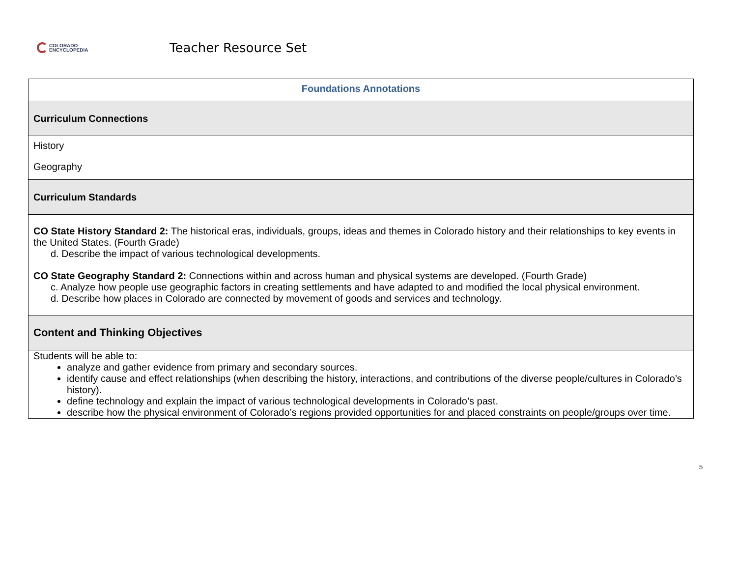COLORADO
ENCYCLOPEDIA
Teacher Resource Set
| Foundations Annotations |
| --- |
| Curriculum Connections |
| History Geography |
| Curriculum Standards |
| CO State History Standard 2: The historical eras, individuals, groups, ideas and themes in Colorado history and their relationships to key events in the United States. (Fourth Grade) d. Describe the impact of various technological developments. CO State Geography Standard 2: Connections within and across human and physical systems are developed. (Fourth Grade) c. Analyze how people use geographic factors in creating settlements and have adapted to and modified the local physical environment. d. Describe how places in Colorado are connected by movement of goods and services and technology. |
| Content and Thinking Objectives |
| Students will be able to: analyze and gather evidence from primary and secondary sources. identify cause and effect relationships (when describing the history, interactions, and contributions of the diverse people/cultures in Colorado’s history). define technology and explain the impact of various technological developments in Colorado’s past. describe how the physical environment of Colorado’s regions provided opportunities for and placed constraints on people/groups over time. |
5